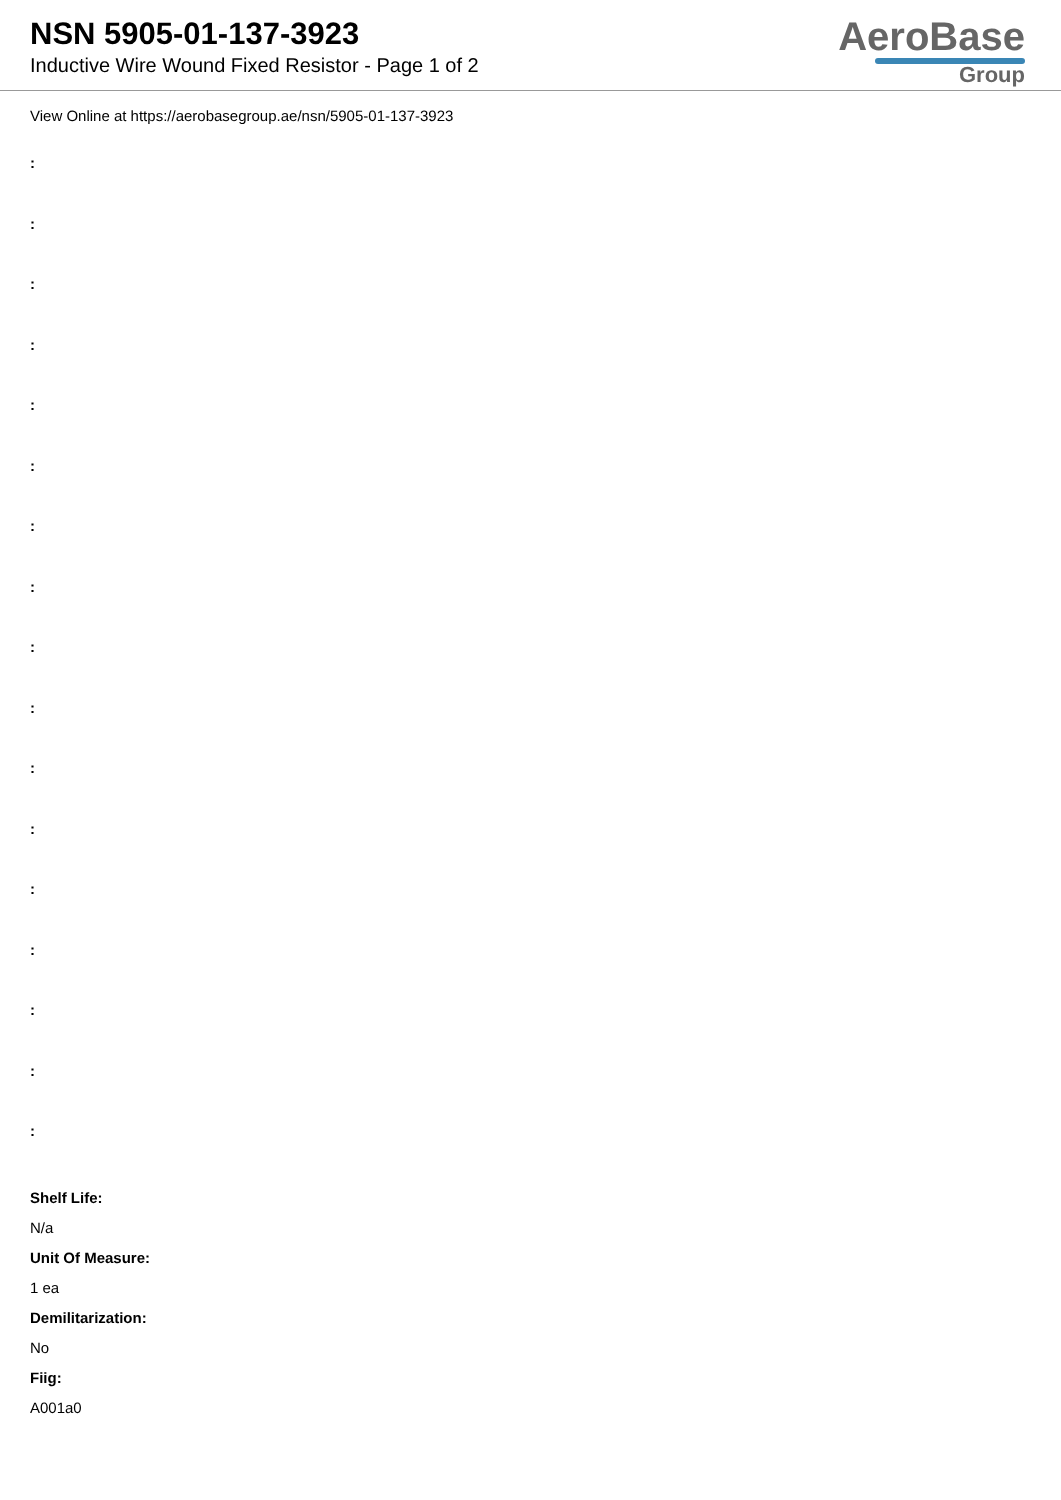NSN 5905-01-137-3923
Inductive Wire Wound Fixed Resistor - Page 1 of 2
AeroBase
Group
View Online at https://aerobasegroup.ae/nsn/5905-01-137-3923
:
:
:
:
:
:
:
:
:
:
:
:
:
:
:
:
:
Shelf Life:
N/a
Unit Of Measure:
1 ea
Demilitarization:
No
Fiig:
A001a0